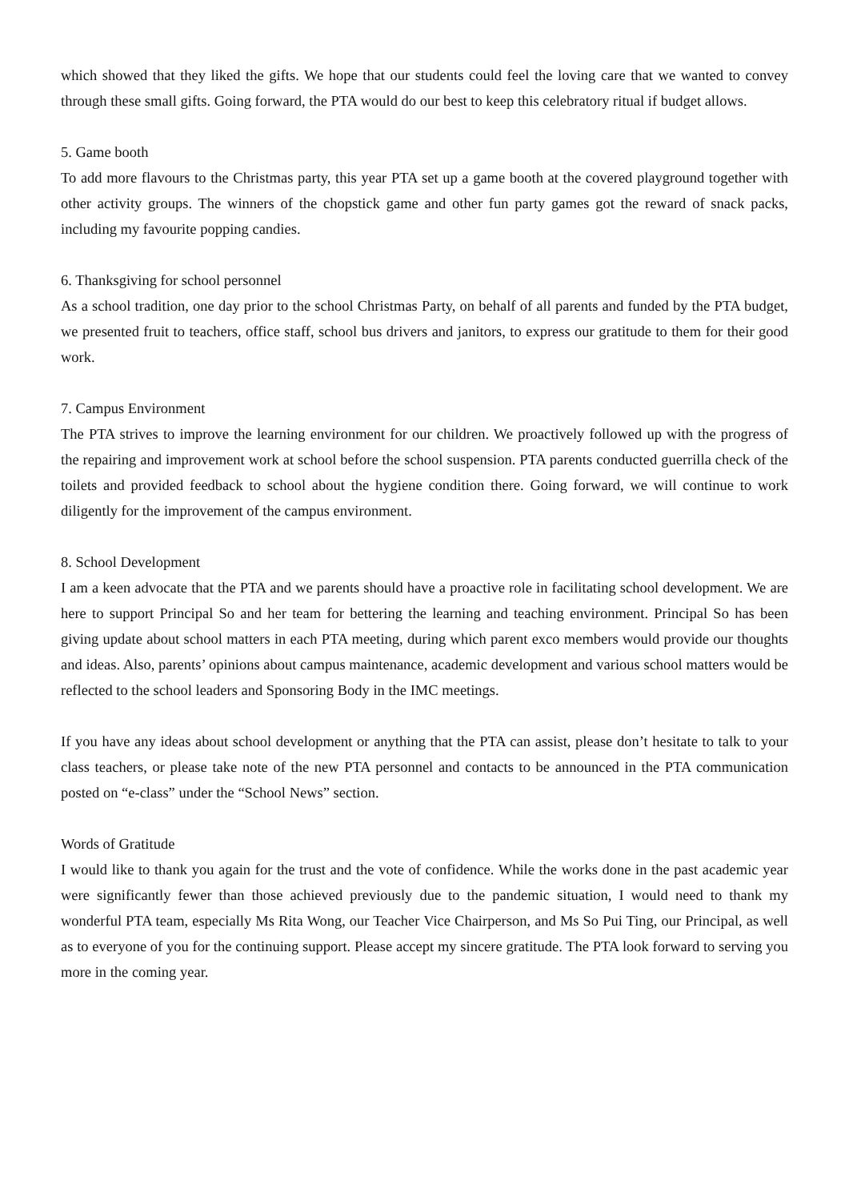which showed that they liked the gifts. We hope that our students could feel the loving care that we wanted to convey through these small gifts. Going forward, the PTA would do our best to keep this celebratory ritual if budget allows.
5. Game booth
To add more flavours to the Christmas party, this year PTA set up a game booth at the covered playground together with other activity groups. The winners of the chopstick game and other fun party games got the reward of snack packs, including my favourite popping candies.
6. Thanksgiving for school personnel
As a school tradition, one day prior to the school Christmas Party, on behalf of all parents and funded by the PTA budget, we presented fruit to teachers, office staff, school bus drivers and janitors, to express our gratitude to them for their good work.
7. Campus Environment
The PTA strives to improve the learning environment for our children. We proactively followed up with the progress of the repairing and improvement work at school before the school suspension. PTA parents conducted guerrilla check of the toilets and provided feedback to school about the hygiene condition there. Going forward, we will continue to work diligently for the improvement of the campus environment.
8. School Development
I am a keen advocate that the PTA and we parents should have a proactive role in facilitating school development. We are here to support Principal So and her team for bettering the learning and teaching environment. Principal So has been giving update about school matters in each PTA meeting, during which parent exco members would provide our thoughts and ideas. Also, parents’ opinions about campus maintenance, academic development and various school matters would be reflected to the school leaders and Sponsoring Body in the IMC meetings.
If you have any ideas about school development or anything that the PTA can assist, please don’t hesitate to talk to your class teachers, or please take note of the new PTA personnel and contacts to be announced in the PTA communication posted on “e-class” under the “School News” section.
Words of Gratitude
I would like to thank you again for the trust and the vote of confidence. While the works done in the past academic year were significantly fewer than those achieved previously due to the pandemic situation, I would need to thank my wonderful PTA team, especially Ms Rita Wong, our Teacher Vice Chairperson, and Ms So Pui Ting, our Principal, as well as to everyone of you for the continuing support. Please accept my sincere gratitude. The PTA look forward to serving you more in the coming year.